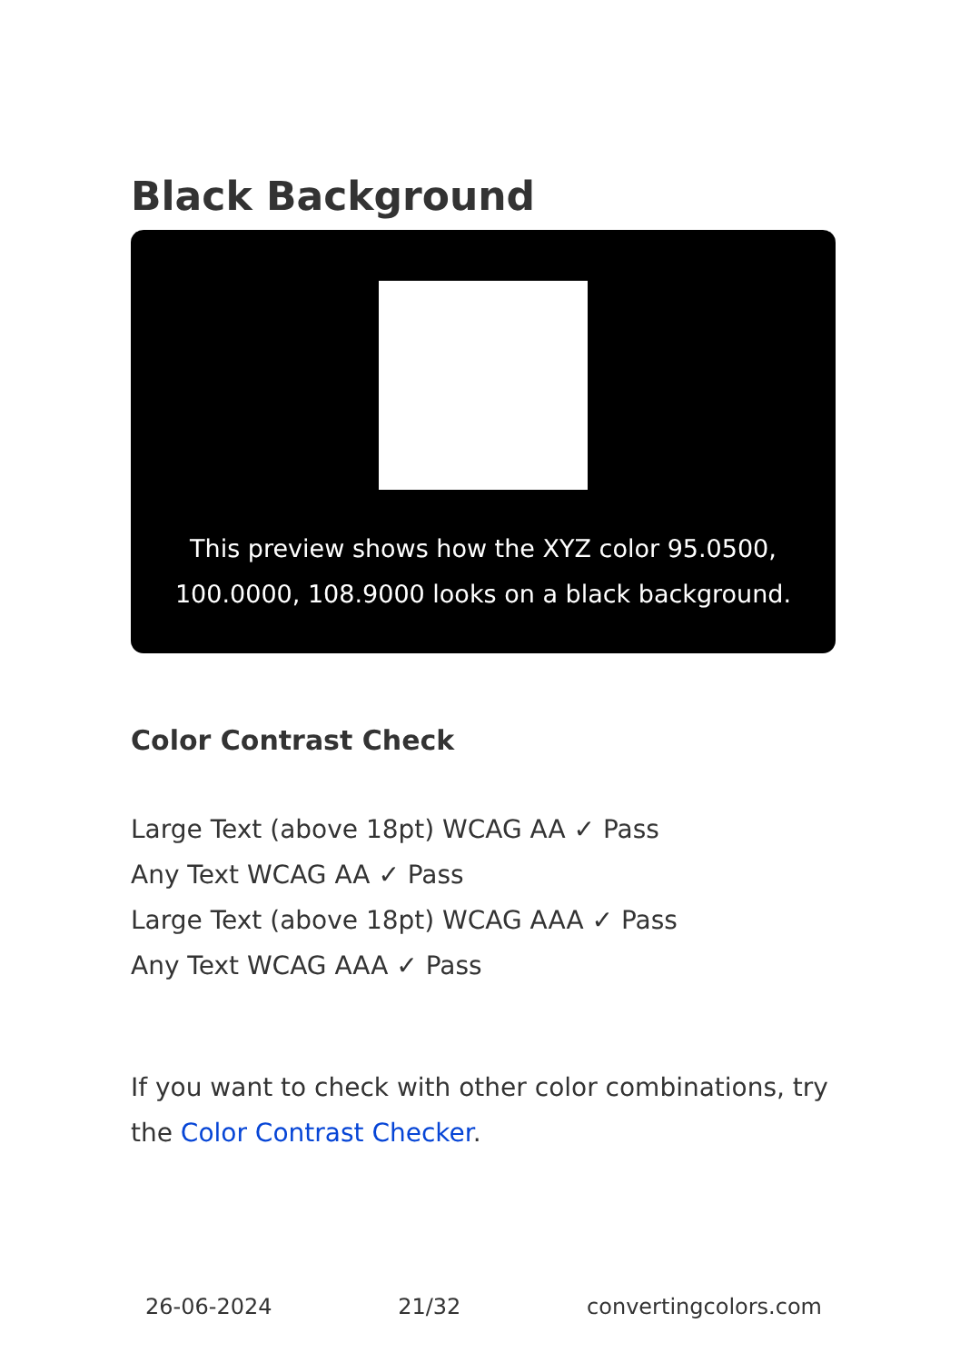Black Background
This preview shows how the XYZ color 95.0500, 100.0000, 108.9000 looks on a black background.
Color Contrast Check
Large Text (above 18pt) WCAG AA ✓ Pass
Any Text WCAG AA ✓ Pass
Large Text (above 18pt) WCAG AAA ✓ Pass
Any Text WCAG AAA ✓ Pass
If you want to check with other color combinations, try the Color Contrast Checker.
26-06-2024 21/32 convertingcolors.com